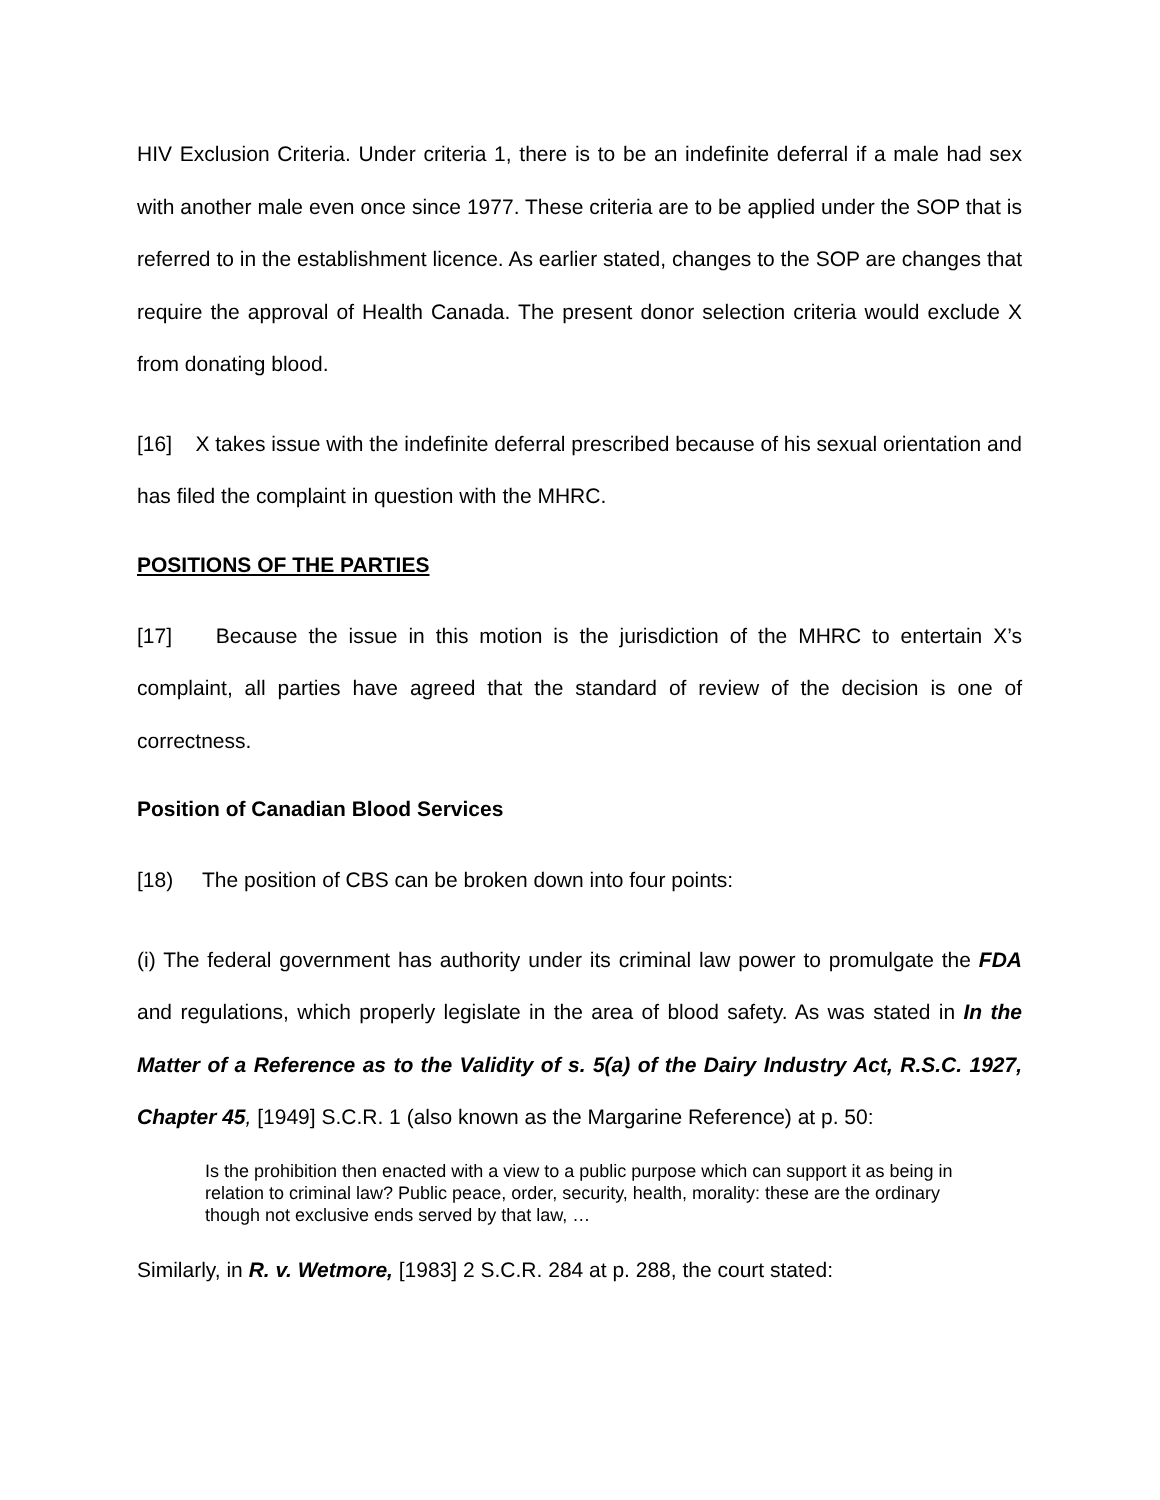HIV Exclusion Criteria. Under criteria 1, there is to be an indefinite deferral if a male had sex with another male even once since 1977. These criteria are to be applied under the SOP that is referred to in the establishment licence. As earlier stated, changes to the SOP are changes that require the approval of Health Canada. The present donor selection criteria would exclude X from donating blood.
[16] X takes issue with the indefinite deferral prescribed because of his sexual orientation and has filed the complaint in question with the MHRC.
POSITIONS OF THE PARTIES
[17] Because the issue in this motion is the jurisdiction of the MHRC to entertain X’s complaint, all parties have agreed that the standard of review of the decision is one of correctness.
Position of Canadian Blood Services
[18) The position of CBS can be broken down into four points:
(i) The federal government has authority under its criminal law power to promulgate the FDA and regulations, which properly legislate in the area of blood safety. As was stated in In the Matter of a Reference as to the Validity of s. 5(a) of the Dairy Industry Act, R.S.C. 1927, Chapter 45, [1949] S.C.R. 1 (also known as the Margarine Reference) at p. 50:
Is the prohibition then enacted with a view to a public purpose which can support it as being in relation to criminal law? Public peace, order, security, health, morality: these are the ordinary though not exclusive ends served by that law, …
Similarly, in R. v. Wetmore, [1983] 2 S.C.R. 284 at p. 288, the court stated: